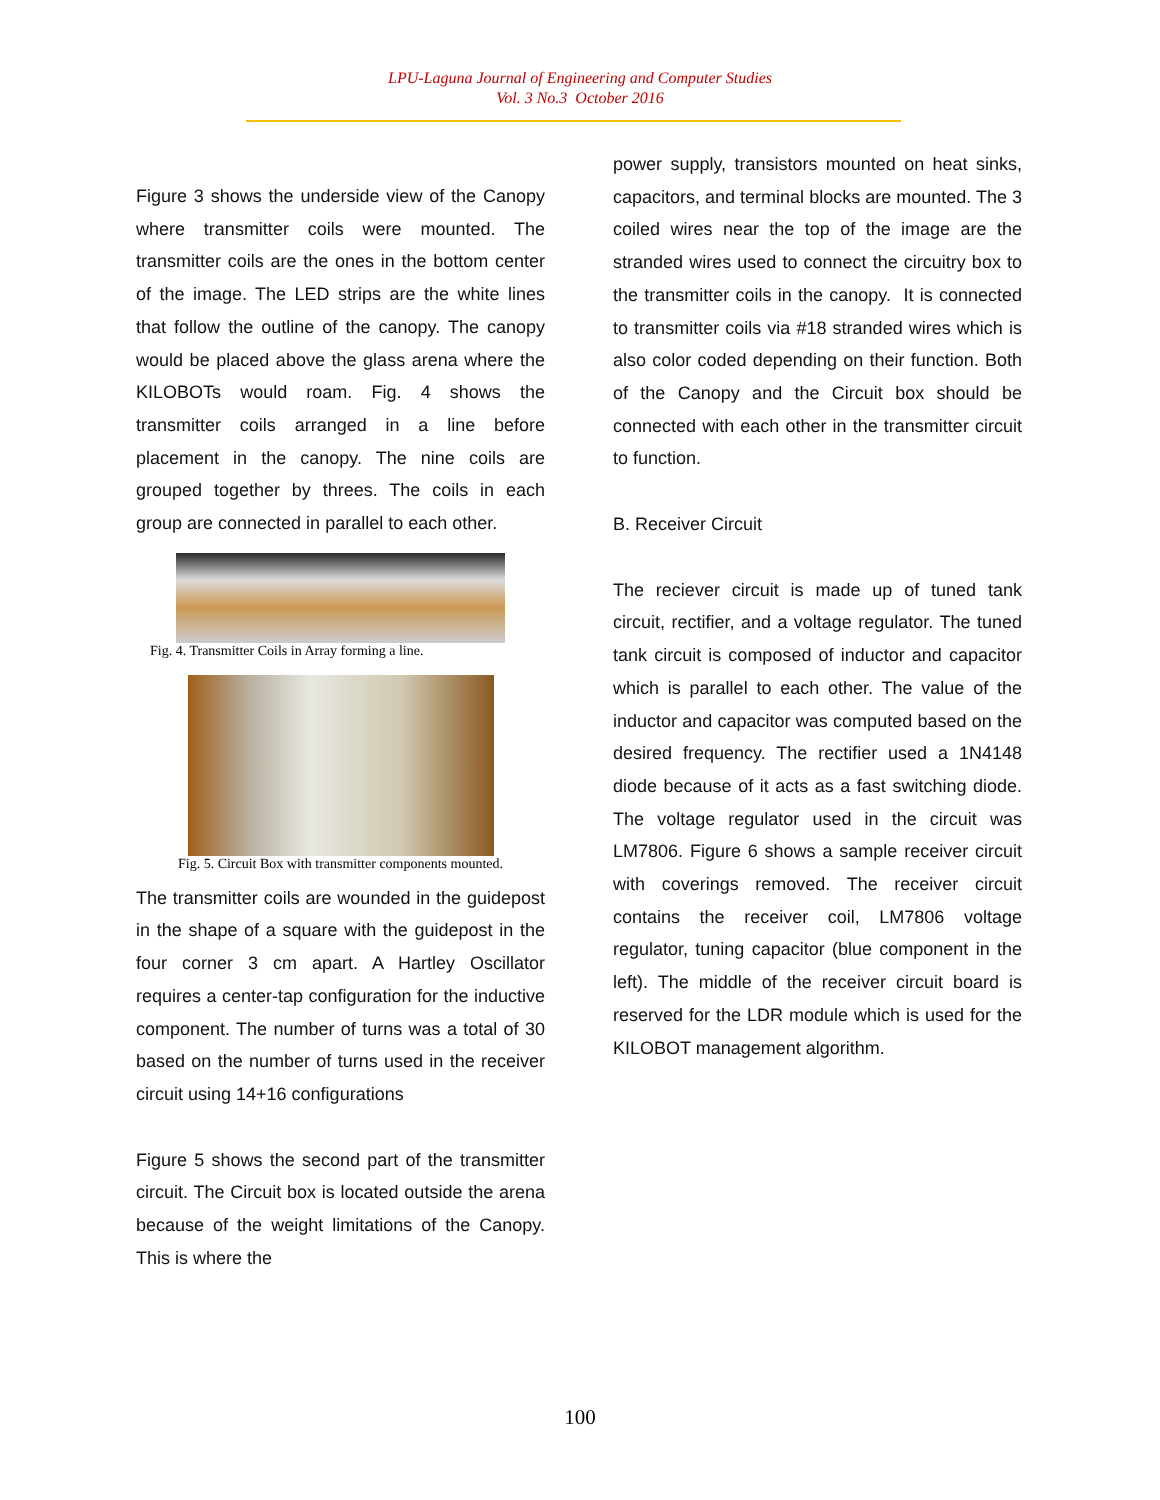LPU-Laguna Journal of Engineering and Computer Studies
Vol. 3 No.3 October 2016
Figure 3 shows the underside view of the Canopy where transmitter coils were mounted. The transmitter coils are the ones in the bottom center of the image. The LED strips are the white lines that follow the outline of the canopy. The canopy would be placed above the glass arena where the KILOBOTs would roam. Fig. 4 shows the transmitter coils arranged in a line before placement in the canopy. The nine coils are grouped together by threes. The coils in each group are connected in parallel to each other.
Fig. 4. Transmitter Coils in Array forming a line.
Fig. 5. Circuit Box with transmitter components mounted.
The transmitter coils are wounded in the guidepost in the shape of a square with the guidepost in the four corner 3 cm apart. A Hartley Oscillator requires a center-tap configuration for the inductive component. The number of turns was a total of 30 based on the number of turns used in the receiver circuit using 14+16 configurations
Figure 5 shows the second part of the transmitter circuit. The Circuit box is located outside the arena because of the weight limitations of the Canopy. This is where the
power supply, transistors mounted on heat sinks, capacitors, and terminal blocks are mounted. The 3 coiled wires near the top of the image are the stranded wires used to connect the circuitry box to the transmitter coils in the canopy. It is connected to transmitter coils via #18 stranded wires which is also color coded depending on their function. Both of the Canopy and the Circuit box should be connected with each other in the transmitter circuit to function.
B. Receiver Circuit
The reciever circuit is made up of tuned tank circuit, rectifier, and a voltage regulator. The tuned tank circuit is composed of inductor and capacitor which is parallel to each other. The value of the inductor and capacitor was computed based on the desired frequency. The rectifier used a 1N4148 diode because of it acts as a fast switching diode. The voltage regulator used in the circuit was LM7806. Figure 6 shows a sample receiver circuit with coverings removed. The receiver circuit contains the receiver coil, LM7806 voltage regulator, tuning capacitor (blue component in the left). The middle of the receiver circuit board is reserved for the LDR module which is used for the KILOBOT management algorithm.
100